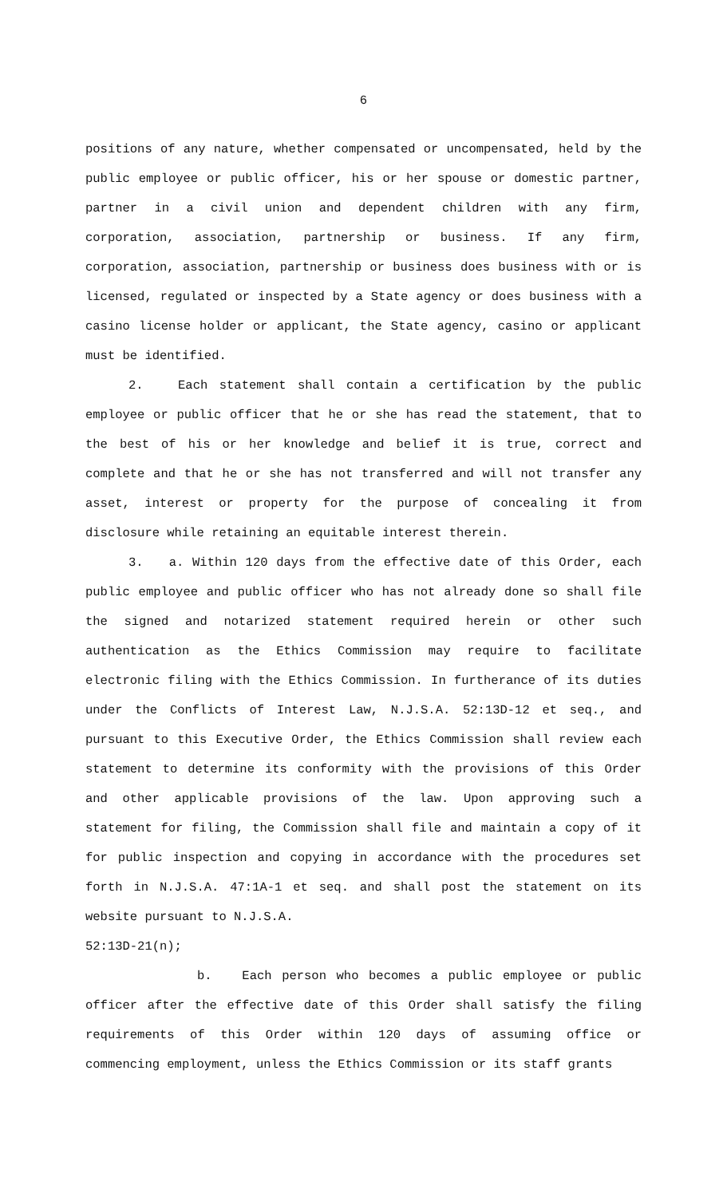6
positions of any nature, whether compensated or uncompensated, held by the public employee or public officer, his or her spouse or domestic partner, partner in a civil union and dependent children with any firm, corporation, association, partnership or business. If any firm, corporation, association, partnership or business does business with or is licensed, regulated or inspected by a State agency or does business with a casino license holder or applicant, the State agency, casino or applicant must be identified.
2. Each statement shall contain a certification by the public employee or public officer that he or she has read the statement, that to the best of his or her knowledge and belief it is true, correct and complete and that he or she has not transferred and will not transfer any asset, interest or property for the purpose of concealing it from disclosure while retaining an equitable interest therein.
3. a. Within 120 days from the effective date of this Order, each public employee and public officer who has not already done so shall file the signed and notarized statement required herein or other such authentication as the Ethics Commission may require to facilitate electronic filing with the Ethics Commission. In furtherance of its duties under the Conflicts of Interest Law, N.J.S.A. 52:13D-12 et seq., and pursuant to this Executive Order, the Ethics Commission shall review each statement to determine its conformity with the provisions of this Order and other applicable provisions of the law. Upon approving such a statement for filing, the Commission shall file and maintain a copy of it for public inspection and copying in accordance with the procedures set forth in N.J.S.A. 47:1A-1 et seq. and shall post the statement on its website pursuant to N.J.S.A.
52:13D-21(n);
b. Each person who becomes a public employee or public officer after the effective date of this Order shall satisfy the filing requirements of this Order within 120 days of assuming office or commencing employment, unless the Ethics Commission or its staff grants